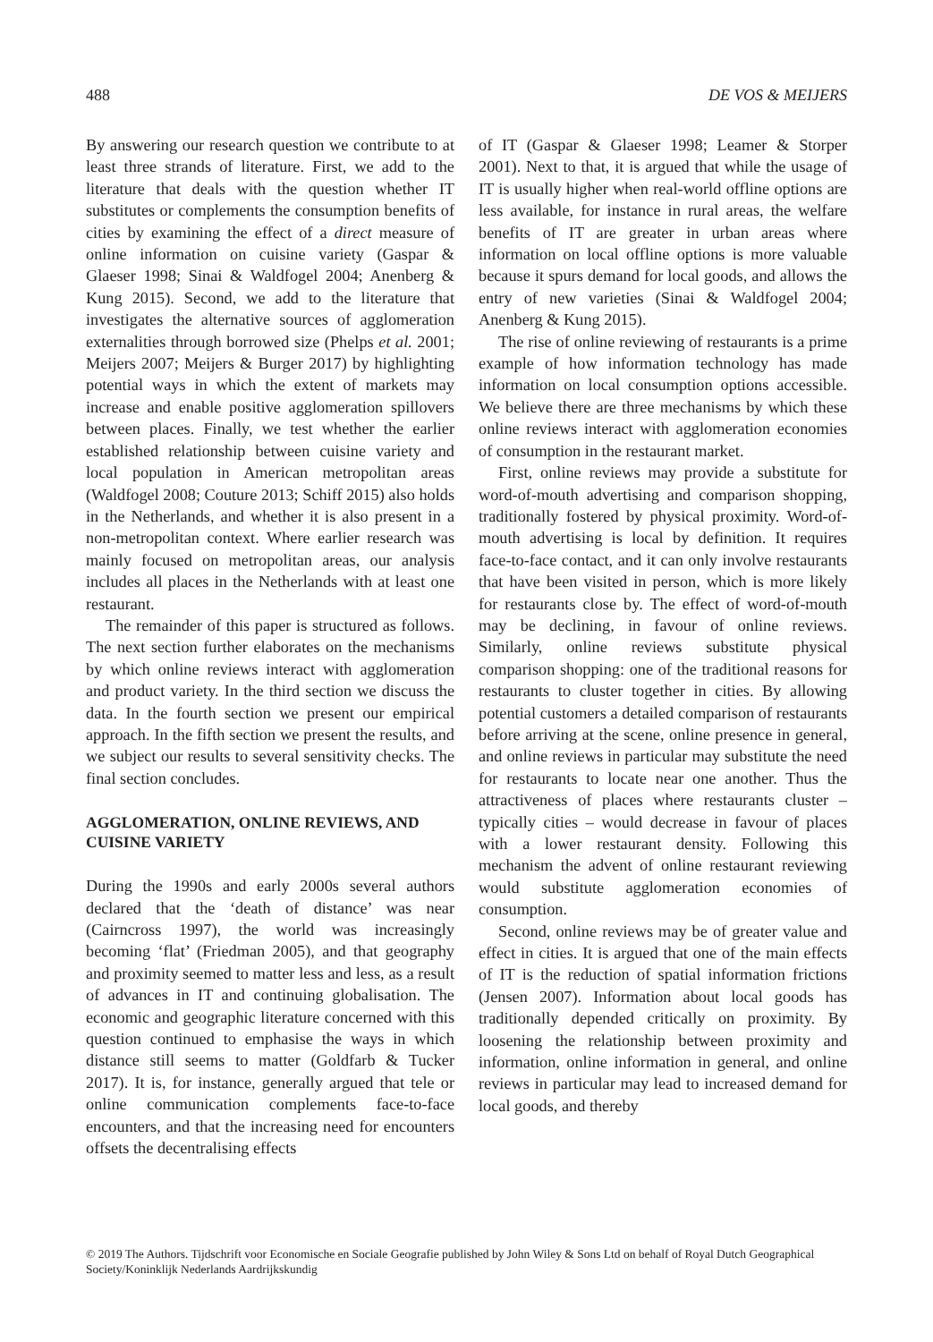488 DE VOS & MEIJERS
By answering our research question we contribute to at least three strands of literature. First, we add to the literature that deals with the question whether IT substitutes or complements the consumption benefits of cities by examining the effect of a direct measure of online information on cuisine variety (Gaspar & Glaeser 1998; Sinai & Waldfogel 2004; Anenberg & Kung 2015). Second, we add to the literature that investigates the alternative sources of agglomeration externalities through borrowed size (Phelps et al. 2001; Meijers 2007; Meijers & Burger 2017) by highlighting potential ways in which the extent of markets may increase and enable positive agglomeration spillovers between places. Finally, we test whether the earlier established relationship between cuisine variety and local population in American metropolitan areas (Waldfogel 2008; Couture 2013; Schiff 2015) also holds in the Netherlands, and whether it is also present in a non-metropolitan context. Where earlier research was mainly focused on metropolitan areas, our analysis includes all places in the Netherlands with at least one restaurant.
The remainder of this paper is structured as follows. The next section further elaborates on the mechanisms by which online reviews interact with agglomeration and product variety. In the third section we discuss the data. In the fourth section we present our empirical approach. In the fifth section we present the results, and we subject our results to several sensitivity checks. The final section concludes.
AGGLOMERATION, ONLINE REVIEWS, AND CUISINE VARIETY
During the 1990s and early 2000s several authors declared that the ‘death of distance’ was near (Cairncross 1997), the world was increasingly becoming ‘flat’ (Friedman 2005), and that geography and proximity seemed to matter less and less, as a result of advances in IT and continuing globalisation. The economic and geographic literature concerned with this question continued to emphasise the ways in which distance still seems to matter (Goldfarb & Tucker 2017). It is, for instance, generally argued that tele or online communication complements face-to-face encounters, and that the increasing need for encounters offsets the decentralising effects
of IT (Gaspar & Glaeser 1998; Leamer & Storper 2001). Next to that, it is argued that while the usage of IT is usually higher when real-world offline options are less available, for instance in rural areas, the welfare benefits of IT are greater in urban areas where information on local offline options is more valuable because it spurs demand for local goods, and allows the entry of new varieties (Sinai & Waldfogel 2004; Anenberg & Kung 2015).
The rise of online reviewing of restaurants is a prime example of how information technology has made information on local consumption options accessible. We believe there are three mechanisms by which these online reviews interact with agglomeration economies of consumption in the restaurant market.
First, online reviews may provide a substitute for word-of-mouth advertising and comparison shopping, traditionally fostered by physical proximity. Word-of-mouth advertising is local by definition. It requires face-to-face contact, and it can only involve restaurants that have been visited in person, which is more likely for restaurants close by. The effect of word-of-mouth may be declining, in favour of online reviews. Similarly, online reviews substitute physical comparison shopping: one of the traditional reasons for restaurants to cluster together in cities. By allowing potential customers a detailed comparison of restaurants before arriving at the scene, online presence in general, and online reviews in particular may substitute the need for restaurants to locate near one another. Thus the attractiveness of places where restaurants cluster – typically cities – would decrease in favour of places with a lower restaurant density. Following this mechanism the advent of online restaurant reviewing would substitute agglomeration economies of consumption.
Second, online reviews may be of greater value and effect in cities. It is argued that one of the main effects of IT is the reduction of spatial information frictions (Jensen 2007). Information about local goods has traditionally depended critically on proximity. By loosening the relationship between proximity and information, online information in general, and online reviews in particular may lead to increased demand for local goods, and thereby
© 2019 The Authors. Tijdschrift voor Economische en Sociale Geografie published by John Wiley & Sons Ltd on behalf of Royal Dutch Geographical Society/Koninklijk Nederlands Aardrijkskundig